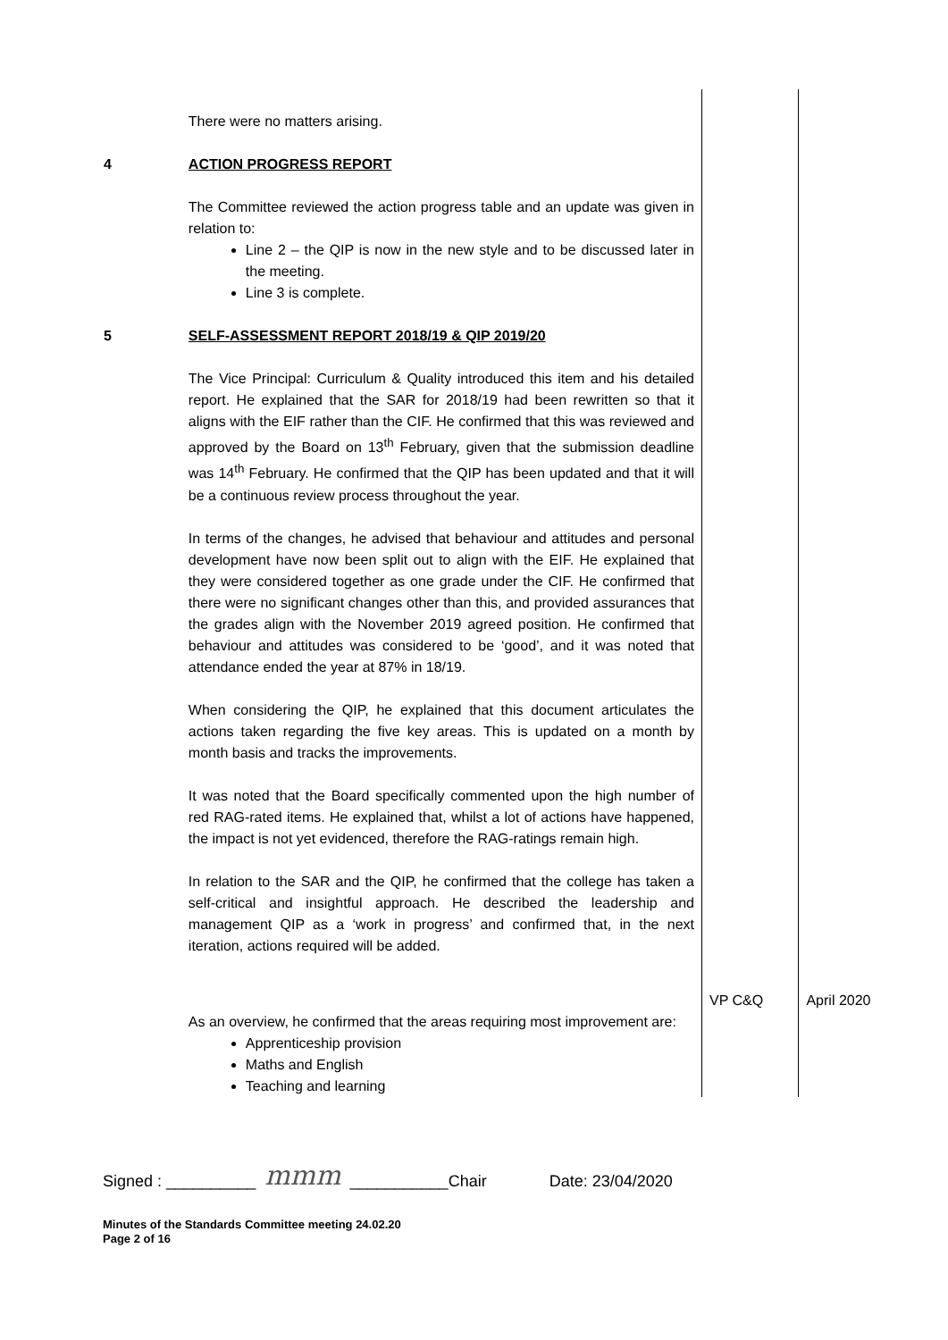| | There were no matters arising. | | |
| 4 | ACTION PROGRESS REPORT The Committee reviewed the action progress table and an update was given in relation to: Line 2 – the QIP is now in the new style and to be discussed later in the meeting. Line 3 is complete. | | |
| 5 | SELF-ASSESSMENT REPORT 2018/19 & QIP 2019/20 The Vice Principal: Curriculum & Quality introduced this item and his detailed report. He explained that the SAR for 2018/19 had been rewritten so that it aligns with the EIF rather than the CIF. He confirmed that this was reviewed and approved by the Board on 13<sup>th</sup> February, given that the submission deadline was 14<sup>th</sup> February. He confirmed that the QIP has been updated and that it will be a continuous review process throughout the year. In terms of the changes, he advised that behaviour and attitudes and personal development have now been split out to align with the EIF. He explained that they were considered together as one grade under the CIF. He confirmed that there were no significant changes other than this, and provided assurances that the grades align with the November 2019 agreed position. He confirmed that behaviour and attitudes was considered to be ‘good’, and it was noted that attendance ended the year at 87% in 18/19. When considering the QIP, he explained that this document articulates the actions taken regarding the five key areas. This is updated on a month by month basis and tracks the improvements. It was noted that the Board specifically commented upon the high number of red RAG-rated items. He explained that, whilst a lot of actions have happened, the impact is not yet evidenced, therefore the RAG-ratings remain high. In relation to the SAR and the QIP, he confirmed that the college has taken a self-critical and insightful approach. He described the leadership and management QIP as a ‘work in progress’ and confirmed that, in the next iteration, actions required will be added. | VP C&Q | April 2020 |
| | As an overview, he confirmed that the areas requiring most improvement are: Apprenticeship provision Maths and English Teaching and learning | | |
Signed : __________ mmm ___________Chair Date: 23/04/2020
Minutes of the Standards Committee meeting 24.02.20
Page 2 of 16